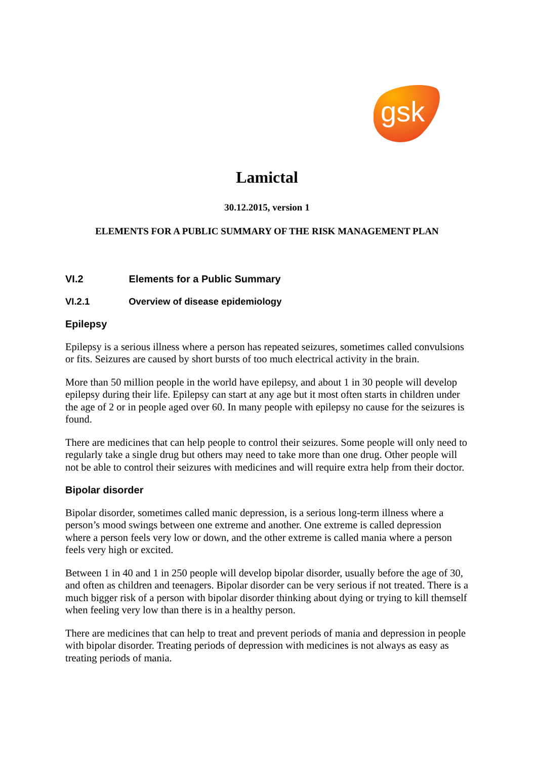gsk
Lamictal
30.12.2015, version 1
ELEMENTS FOR A PUBLIC SUMMARY OF THE RISK MANAGEMENT PLAN
VI.2 Elements for a Public Summary
VI.2.1 Overview of disease epidemiology
Epilepsy
Epilepsy is a serious illness where a person has repeated seizures, sometimes called convulsions or fits. Seizures are caused by short bursts of too much electrical activity in the brain.
More than 50 million people in the world have epilepsy, and about 1 in 30 people will develop epilepsy during their life. Epilepsy can start at any age but it most often starts in children under the age of 2 or in people aged over 60. In many people with epilepsy no cause for the seizures is found.
There are medicines that can help people to control their seizures. Some people will only need to regularly take a single drug but others may need to take more than one drug. Other people will not be able to control their seizures with medicines and will require extra help from their doctor.
Bipolar disorder
Bipolar disorder, sometimes called manic depression, is a serious long-term illness where a person’s mood swings between one extreme and another. One extreme is called depression where a person feels very low or down, and the other extreme is called mania where a person feels very high or excited.
Between 1 in 40 and 1 in 250 people will develop bipolar disorder, usually before the age of 30, and often as children and teenagers. Bipolar disorder can be very serious if not treated. There is a much bigger risk of a person with bipolar disorder thinking about dying or trying to kill themself when feeling very low than there is in a healthy person.
There are medicines that can help to treat and prevent periods of mania and depression in people with bipolar disorder. Treating periods of depression with medicines is not always as easy as treating periods of mania.